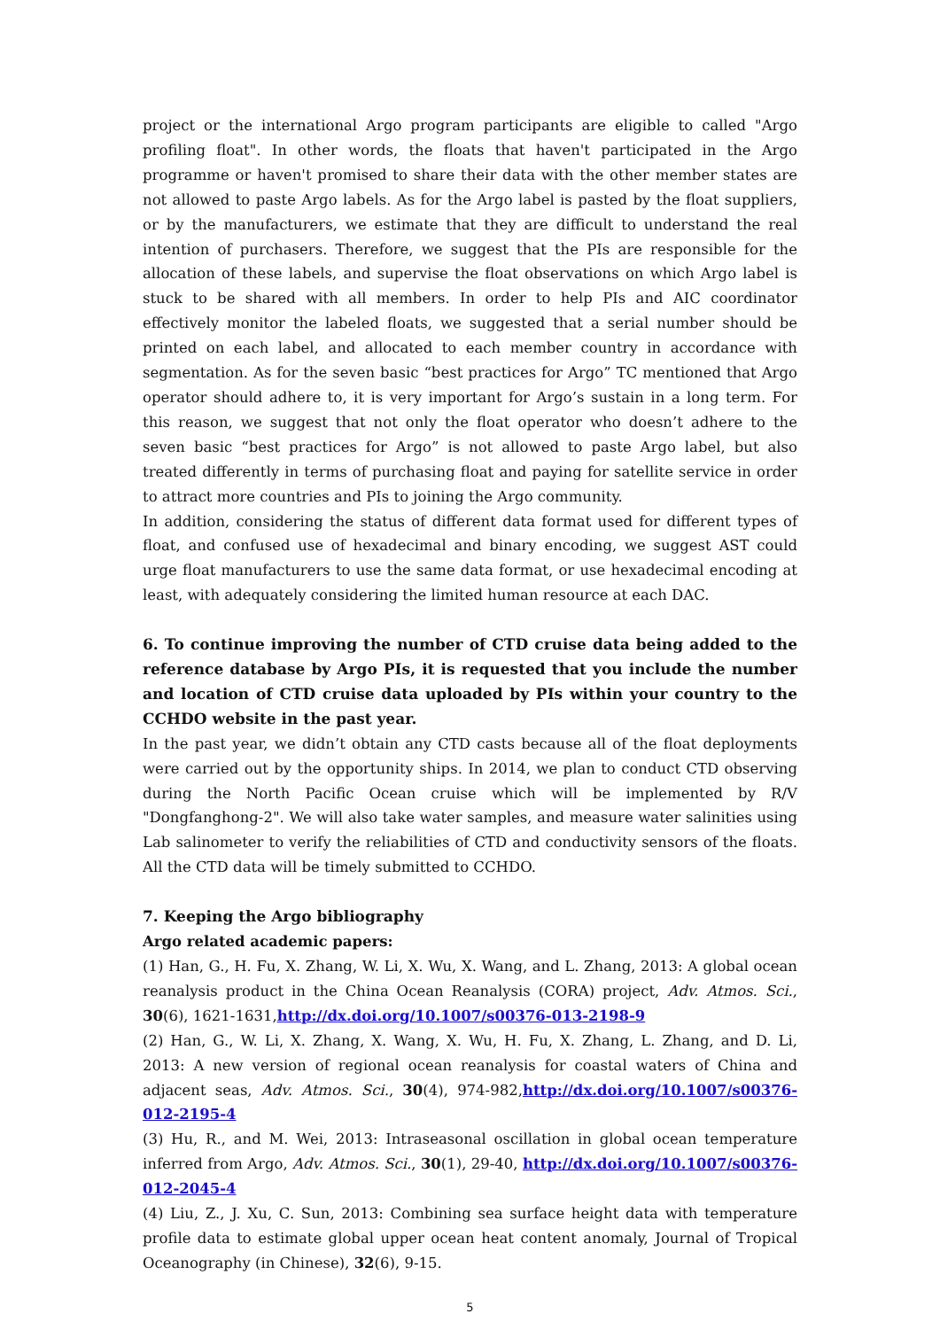project or the international Argo program participants are eligible to called "Argo profiling float". In other words, the floats that haven't participated in the Argo programme or haven't promised to share their data with the other member states are not allowed to paste Argo labels. As for the Argo label is pasted by the float suppliers, or by the manufacturers, we estimate that they are difficult to understand the real intention of purchasers. Therefore, we suggest that the PIs are responsible for the allocation of these labels, and supervise the float observations on which Argo label is stuck to be shared with all members. In order to help PIs and AIC coordinator effectively monitor the labeled floats, we suggested that a serial number should be printed on each label, and allocated to each member country in accordance with segmentation. As for the seven basic “best practices for Argo” TC mentioned that Argo operator should adhere to, it is very important for Argo’s sustain in a long term. For this reason, we suggest that not only the float operator who doesn’t adhere to the seven basic “best practices for Argo” is not allowed to paste Argo label, but also treated differently in terms of purchasing float and paying for satellite service in order to attract more countries and PIs to joining the Argo community.
In addition, considering the status of different data format used for different types of float, and confused use of hexadecimal and binary encoding, we suggest AST could urge float manufacturers to use the same data format, or use hexadecimal encoding at least, with adequately considering the limited human resource at each DAC.
6. To continue improving the number of CTD cruise data being added to the reference database by Argo PIs, it is requested that you include the number and location of CTD cruise data uploaded by PIs within your country to the CCHDO website in the past year.
In the past year, we didn’t obtain any CTD casts because all of the float deployments were carried out by the opportunity ships. In 2014, we plan to conduct CTD observing during the North Pacific Ocean cruise which will be implemented by R/V "Dongfanghong-2". We will also take water samples, and measure water salinities using Lab salinometer to verify the reliabilities of CTD and conductivity sensors of the floats. All the CTD data will be timely submitted to CCHDO.
7. Keeping the Argo bibliography
Argo related academic papers:
(1) Han, G., H. Fu, X. Zhang, W. Li, X. Wu, X. Wang, and L. Zhang, 2013: A global ocean reanalysis product in the China Ocean Reanalysis (CORA) project, Adv. Atmos. Sci., 30(6), 1621-1631,http://dx.doi.org/10.1007/s00376-013-2198-9
(2) Han, G., W. Li, X. Zhang, X. Wang, X. Wu, H. Fu, X. Zhang, L. Zhang, and D. Li, 2013: A new version of regional ocean reanalysis for coastal waters of China and adjacent seas, Adv. Atmos. Sci., 30(4), 974-982,http://dx.doi.org/10.1007/s00376-012-2195-4
(3) Hu, R., and M. Wei, 2013: Intraseasonal oscillation in global ocean temperature inferred from Argo, Adv. Atmos. Sci., 30(1), 29-40, http://dx.doi.org/10.1007/s00376-012-2045-4
(4) Liu, Z., J. Xu, C. Sun, 2013: Combining sea surface height data with temperature profile data to estimate global upper ocean heat content anomaly, Journal of Tropical Oceanography (in Chinese), 32(6), 9-15.
5